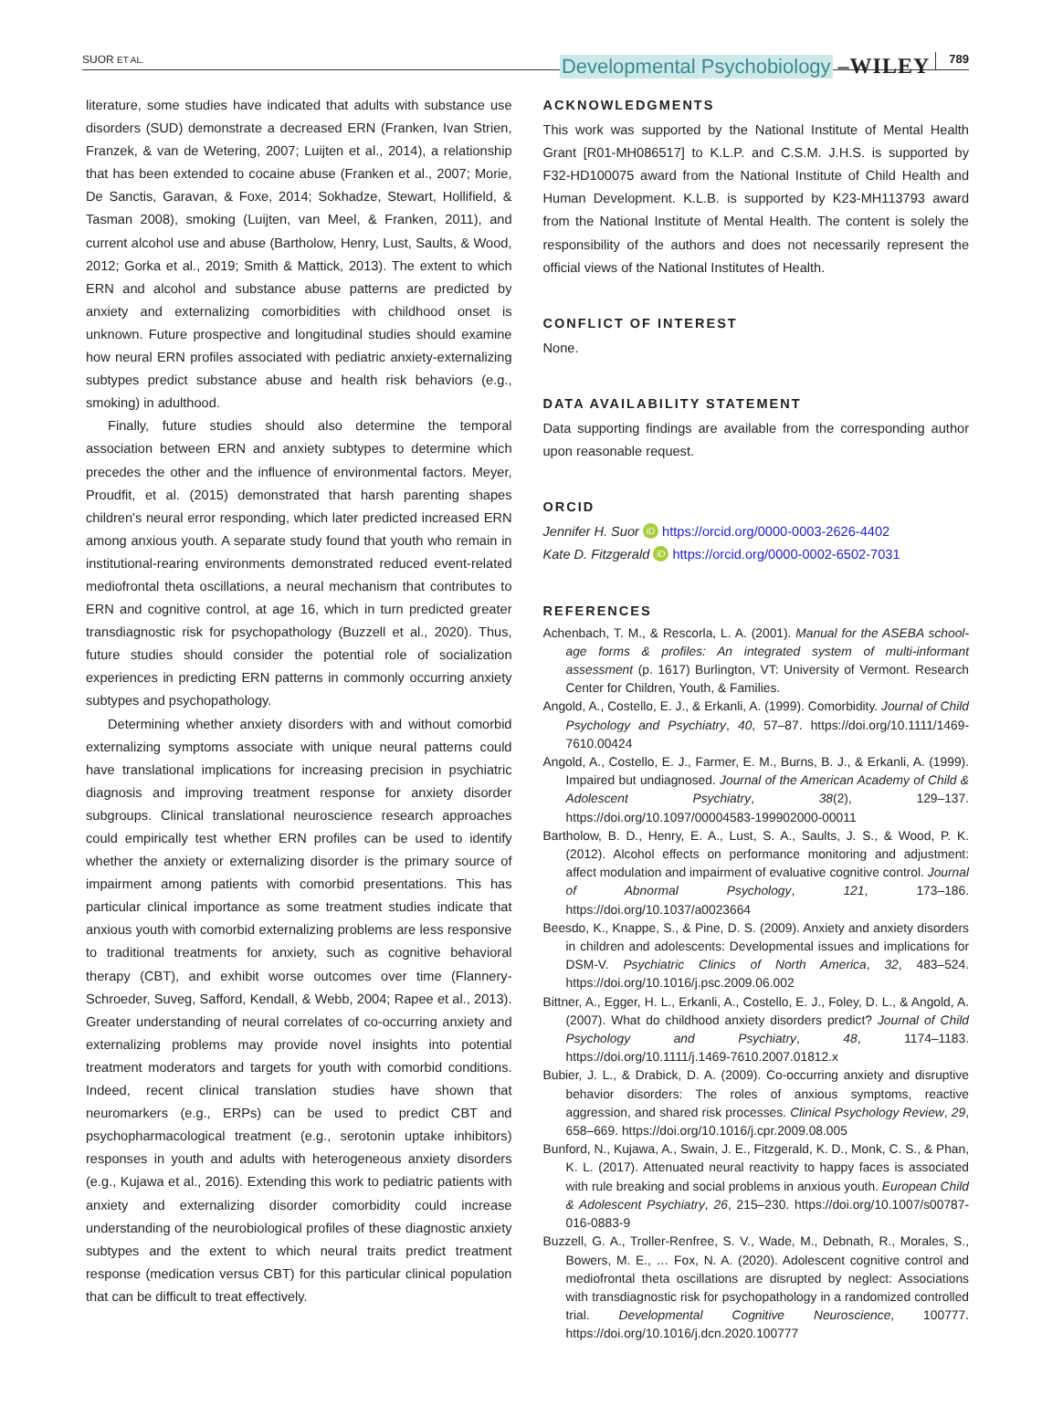SUOR ET AL. Developmental Psychobiology –WILEY 789
literature, some studies have indicated that adults with substance use disorders (SUD) demonstrate a decreased ERN (Franken, Ivan Strien, Franzek, & van de Wetering, 2007; Luijten et al., 2014), a relationship that has been extended to cocaine abuse (Franken et al., 2007; Morie, De Sanctis, Garavan, & Foxe, 2014; Sokhadze, Stewart, Hollifield, & Tasman 2008), smoking (Luijten, van Meel, & Franken, 2011), and current alcohol use and abuse (Bartholow, Henry, Lust, Saults, & Wood, 2012; Gorka et al., 2019; Smith & Mattick, 2013). The extent to which ERN and alcohol and substance abuse patterns are predicted by anxiety and externalizing comorbidities with childhood onset is unknown. Future prospective and longitudinal studies should examine how neural ERN profiles associated with pediatric anxiety-externalizing subtypes predict substance abuse and health risk behaviors (e.g., smoking) in adulthood.
Finally, future studies should also determine the temporal association between ERN and anxiety subtypes to determine which precedes the other and the influence of environmental factors. Meyer, Proudfit, et al. (2015) demonstrated that harsh parenting shapes children's neural error responding, which later predicted increased ERN among anxious youth. A separate study found that youth who remain in institutional-rearing environments demonstrated reduced event-related mediofrontal theta oscillations, a neural mechanism that contributes to ERN and cognitive control, at age 16, which in turn predicted greater transdiagnostic risk for psychopathology (Buzzell et al., 2020). Thus, future studies should consider the potential role of socialization experiences in predicting ERN patterns in commonly occurring anxiety subtypes and psychopathology.
Determining whether anxiety disorders with and without comorbid externalizing symptoms associate with unique neural patterns could have translational implications for increasing precision in psychiatric diagnosis and improving treatment response for anxiety disorder subgroups. Clinical translational neuroscience research approaches could empirically test whether ERN profiles can be used to identify whether the anxiety or externalizing disorder is the primary source of impairment among patients with comorbid presentations. This has particular clinical importance as some treatment studies indicate that anxious youth with comorbid externalizing problems are less responsive to traditional treatments for anxiety, such as cognitive behavioral therapy (CBT), and exhibit worse outcomes over time (Flannery-Schroeder, Suveg, Safford, Kendall, & Webb, 2004; Rapee et al., 2013). Greater understanding of neural correlates of co-occurring anxiety and externalizing problems may provide novel insights into potential treatment moderators and targets for youth with comorbid conditions. Indeed, recent clinical translation studies have shown that neuromarkers (e.g., ERPs) can be used to predict CBT and psychopharmacological treatment (e.g., serotonin uptake inhibitors) responses in youth and adults with heterogeneous anxiety disorders (e.g., Kujawa et al., 2016). Extending this work to pediatric patients with anxiety and externalizing disorder comorbidity could increase understanding of the neurobiological profiles of these diagnostic anxiety subtypes and the extent to which neural traits predict treatment response (medication versus CBT) for this particular clinical population that can be difficult to treat effectively.
ACKNOWLEDGMENTS
This work was supported by the National Institute of Mental Health Grant [R01-MH086517] to K.L.P. and C.S.M. J.H.S. is supported by F32-HD100075 award from the National Institute of Child Health and Human Development. K.L.B. is supported by K23-MH113793 award from the National Institute of Mental Health. The content is solely the responsibility of the authors and does not necessarily represent the official views of the National Institutes of Health.
CONFLICT OF INTEREST
None.
DATA AVAILABILITY STATEMENT
Data supporting findings are available from the corresponding author upon reasonable request.
ORCID
Jennifer H. Suor iD https://orcid.org/0000-0003-2626-4402
Kate D. Fitzgerald iD https://orcid.org/0000-0002-6502-7031
REFERENCES
Achenbach, T. M., & Rescorla, L. A. (2001). Manual for the ASEBA school-age forms & profiles: An integrated system of multi-informant assessment (p. 1617) Burlington, VT: University of Vermont. Research Center for Children, Youth, & Families.
Angold, A., Costello, E. J., & Erkanli, A. (1999). Comorbidity. Journal of Child Psychology and Psychiatry, 40, 57–87. https://doi.org/10.1111/1469-7610.00424
Angold, A., Costello, E. J., Farmer, E. M., Burns, B. J., & Erkanli, A. (1999). Impaired but undiagnosed. Journal of the American Academy of Child & Adolescent Psychiatry, 38(2), 129–137. https://doi.org/10.1097/00004583-199902000-00011
Bartholow, B. D., Henry, E. A., Lust, S. A., Saults, J. S., & Wood, P. K. (2012). Alcohol effects on performance monitoring and adjustment: affect modulation and impairment of evaluative cognitive control. Journal of Abnormal Psychology, 121, 173–186. https://doi.org/10.1037/a0023664
Beesdo, K., Knappe, S., & Pine, D. S. (2009). Anxiety and anxiety disorders in children and adolescents: Developmental issues and implications for DSM-V. Psychiatric Clinics of North America, 32, 483–524. https://doi.org/10.1016/j.psc.2009.06.002
Bittner, A., Egger, H. L., Erkanli, A., Costello, E. J., Foley, D. L., & Angold, A. (2007). What do childhood anxiety disorders predict? Journal of Child Psychology and Psychiatry, 48, 1174–1183. https://doi.org/10.1111/j.1469-7610.2007.01812.x
Bubier, J. L., & Drabick, D. A. (2009). Co-occurring anxiety and disruptive behavior disorders: The roles of anxious symptoms, reactive aggression, and shared risk processes. Clinical Psychology Review, 29, 658–669. https://doi.org/10.1016/j.cpr.2009.08.005
Bunford, N., Kujawa, A., Swain, J. E., Fitzgerald, K. D., Monk, C. S., & Phan, K. L. (2017). Attenuated neural reactivity to happy faces is associated with rule breaking and social problems in anxious youth. European Child & Adolescent Psychiatry, 26, 215–230. https://doi.org/10.1007/s00787-016-0883-9
Buzzell, G. A., Troller-Renfree, S. V., Wade, M., Debnath, R., Morales, S., Bowers, M. E., … Fox, N. A. (2020). Adolescent cognitive control and mediofrontal theta oscillations are disrupted by neglect: Associations with transdiagnostic risk for psychopathology in a randomized controlled trial. Developmental Cognitive Neuroscience, 100777. https://doi.org/10.1016/j.dcn.2020.100777